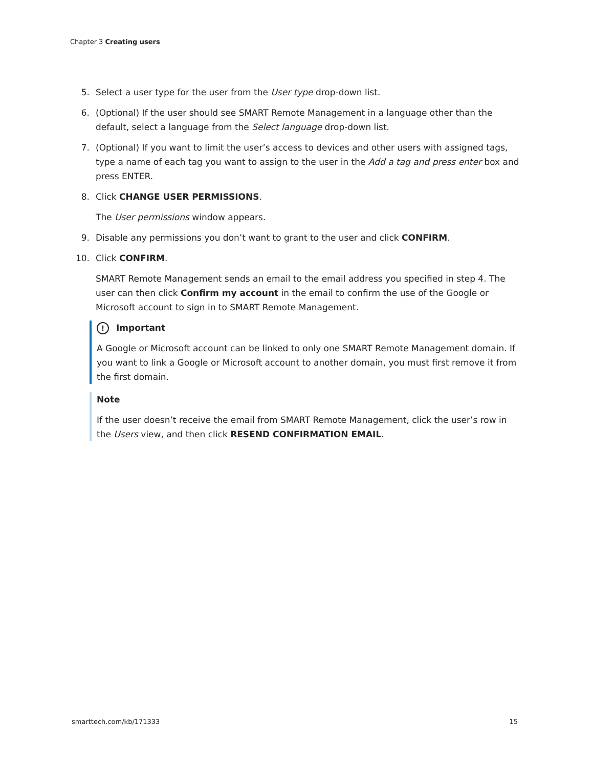Chapter 3 Creating users
5. Select a user type for the user from the User type drop-down list.
6. (Optional) If the user should see SMART Remote Management in a language other than the default, select a language from the Select language drop-down list.
7. (Optional) If you want to limit the user’s access to devices and other users with assigned tags, type a name of each tag you want to assign to the user in the Add a tag and press enter box and press ENTER.
8. Click CHANGE USER PERMISSIONS.
The User permissions window appears.
9. Disable any permissions you don’t want to grant to the user and click CONFIRM.
10. Click CONFIRM.
SMART Remote Management sends an email to the email address you specified in step 4. The user can then click Confirm my account in the email to confirm the use of the Google or Microsoft account to sign in to SMART Remote Management.
! Important
A Google or Microsoft account can be linked to only one SMART Remote Management domain. If you want to link a Google or Microsoft account to another domain, you must first remove it from the first domain.
Note
If the user doesn’t receive the email from SMART Remote Management, click the user’s row in the Users view, and then click RESEND CONFIRMATION EMAIL.
smarttech.com/kb/171333 15